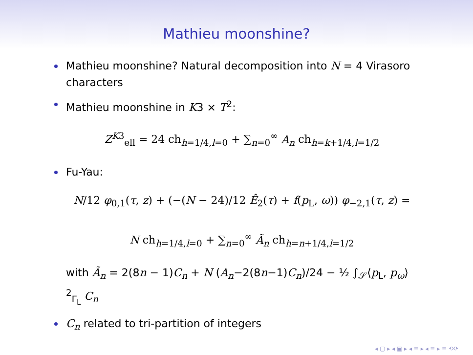Mathieu moonshine?
Mathieu moonshine? Natural decomposition into N = 4 Virasoro characters
Mathieu moonshine in K3 × T<sup>2</sup>:
Z<sup>K3</sup><sub>ell</sub> = 24 ch<sub>h=1/4,l=0</sub> + ∑<sub>n=0</sub><sup>∞</sup> A<sub>n</sub> ch<sub>h=k+1/4,l=1/2</sub>
Fu-Yau:
N/12 φ<sub>0,1</sub>(τ, z) + (−(N − 24)/12 Ê<sub>2</sub>(τ) + f(p<sub>L</sub>, ω)) φ<sub>−2,1</sub>(τ, z) =
N ch<sub>h=1/4,l=0</sub> + ∑<sub>n=0</sub><sup>∞</sup> Ã<sub>n</sub> ch<sub>h=n+1/4,l=1/2</sub>
with Ã<sub>n</sub> = 2(8n − 1)C<sub>n</sub> + N (A<sub>n</sub>−2(8n−1)C<sub>n</sub>)/24 − ½ ∫<sub>𝒮</sub>⟨p<sub>L</sub>, p<sub>ω</sub>⟩<sup>2</sup><sub>Γ<sub>L</sub></sub> C<sub>n</sub>
C<sub>n</sub> related to tri-partition of integers
◂ ▢ ▸ ◂ ▣ ▸ ◂ ≡ ▸ ◂ ≡ ▸ ≡ ⟲⟳